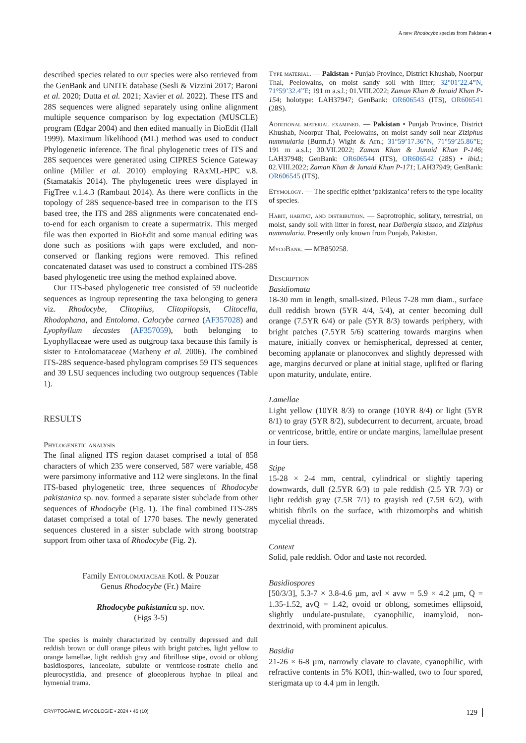A new Rhodocybe species from Pakistan ◂
described species related to our species were also retrieved from the GenBank and UNITE database (Sesli & Vizzini 2017; Baroni et al. 2020; Dutta et al. 2021; Xavier et al. 2022). These ITS and 28S sequences were aligned separately using online alignment multiple sequence comparison by log expectation (MUSCLE) program (Edgar 2004) and then edited manually in BioEdit (Hall 1999). Maximum likelihood (ML) method was used to conduct Phylogenetic inference. The final phylogenetic trees of ITS and 28S sequences were generated using CIPRES Science Gateway online (Miller et al. 2010) employing RAxML-HPC v.8. (Stamatakis 2014). The phylogenetic trees were displayed in FigTree v.1.4.3 (Rambaut 2014). As there were conflicts in the topology of 28S sequence-based tree in comparison to the ITS based tree, the ITS and 28S alignments were concatenated end-to-end for each organism to create a supermatrix. This merged file was then exported in BioEdit and some manual editing was done such as positions with gaps were excluded, and non-conserved or flanking regions were removed. This refined concatenated dataset was used to construct a combined ITS-28S based phylogenetic tree using the method explained above.
Our ITS-based phylogenetic tree consisted of 59 nucleotide sequences as ingroup representing the taxa belonging to genera viz. Rhodocybe, Clitopilus, Clitopilopsis, Clitocella, Rhodophana, and Entoloma. Calocybe carnea (AF357028) and Lyophyllum decastes (AF357059), both belonging to Lyophyllaceae were used as outgroup taxa because this family is sister to Entolomataceae (Matheny et al. 2006). The combined ITS-28S sequence-based phylogram comprises 59 ITS sequences and 39 LSU sequences including two outgroup sequences (Table 1).
RESULTS
Phylogenetic analysis
The final aligned ITS region dataset comprised a total of 858 characters of which 235 were conserved, 587 were variable, 458 were parsimony informative and 112 were singletons. In the final ITS-based phylogenetic tree, three sequences of Rhodocybe pakistanica sp. nov. formed a separate sister subclade from other sequences of Rhodocybe (Fig. 1). The final combined ITS-28S dataset comprised a total of 1770 bases. The newly generated sequences clustered in a sister subclade with strong bootstrap support from other taxa of Rhodocybe (Fig. 2).
Family Entolomataceae Kotl. & Pouzar
Genus Rhodocybe (Fr.) Maire
Rhodocybe pakistanica sp. nov.
(Figs 3-5)
The species is mainly characterized by centrally depressed and dull reddish brown or dull orange pileus with bright patches, light yellow to orange lamellae, light reddish gray and fibrillose stipe, ovoid or oblong basidiospores, lanceolate, subulate or ventricose-rostrate cheilo and pleurocystidia, and presence of gloeoplerous hyphae in pileal and hymenial trama.
Type material. — Pakistan • Punjab Province, District Khushab, Noorpur Thal, Peelowains, on moist sandy soil with litter; 32°01’22.4”N, 71°59’32.4”E; 191 m a.s.l.; 01.VIII.2022; Zaman Khan & Junaid Khan P-154; holotype: LAH37947; GenBank: OR606543 (ITS), OR606541 (28S).
Additional material examined. — Pakistan • Punjab Province, District Khushab, Noorpur Thal, Peelowains, on moist sandy soil near Ziziphus nummularia (Burm.f.) Wight & Arn.; 31°59’17.36”N, 71°59’25.86”E; 191 m a.s.l.; 30.VII.2022; Zaman Khan & Junaid Khan P-146; LAH37948; GenBank: OR606544 (ITS), OR606542 (28S) • ibid.; 02.VIII.2022; Zaman Khan & Junaid Khan P-171; LAH37949; GenBank: OR606545 (ITS).
Etymology. — The specific epithet ‘pakistanica’ refers to the type locality of species.
Habit, habitat, and distribution. — Saprotrophic, solitary, terrestrial, on moist, sandy soil with litter in forest, near Dalbergia sissoo, and Ziziphus nummularia. Presently only known from Punjab, Pakistan.
MycoBank. — MB850258.
Description
Basidiomata
18-30 mm in length, small-sized. Pileus 7-28 mm diam., surface dull reddish brown (5YR 4/4, 5/4), at center becoming dull orange (7.5YR 6/4) or pale (5YR 8/3) towards periphery, with bright patches (7.5YR 5/6) scattering towards margins when mature, initially convex or hemispherical, depressed at center, becoming applanate or planoconvex and slightly depressed with age, margins decurved or plane at initial stage, uplifted or flaring upon maturity, undulate, entire.
Lamellae
Light yellow (10YR 8/3) to orange (10YR 8/4) or light (5YR 8/1) to gray (5YR 8/2), subdecurrent to decurrent, arcuate, broad or ventricose, brittle, entire or undate margins, lamellulae present in four tiers.
Stipe
15-28 × 2-4 mm, central, cylindrical or slightly tapering downwards, dull (2.5YR 6/3) to pale reddish (2.5 YR 7/3) or light reddish gray (7.5R 7/1) to grayish red (7.5R 6/2), with whitish fibrils on the surface, with rhizomorphs and whitish mycelial threads.
Context
Solid, pale reddish. Odor and taste not recorded.
Basidiospores
[50/3/3], 5.3-7 × 3.8-4.6 µm, avl × avw = 5.9 × 4.2 µm, Q = 1.35-1.52, avQ = 1.42, ovoid or oblong, sometimes ellipsoid, slightly undulate-pustulate, cyanophilic, inamyloid, non-dextrinoid, with prominent apiculus.
Basidia
21-26 × 6-8 µm, narrowly clavate to clavate, cyanophilic, with refractive contents in 5% KOH, thin-walled, two to four spored, sterigmata up to 4.4 µm in length.
CRYPTOGAMIE, MYCOLOGIE • 2024 • 45 (10) 129